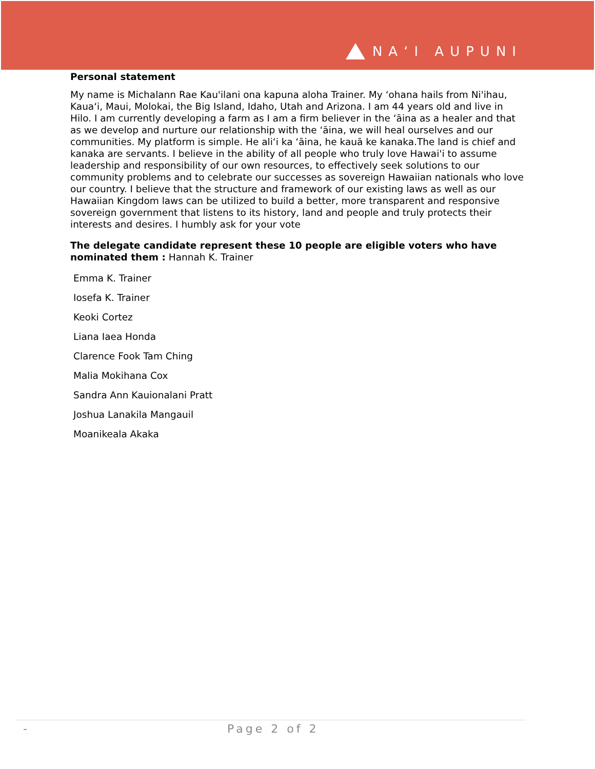NAʻI AUPUNI
Personal statement
My name is Michalann Rae Kau'ilani ona kapuna aloha Trainer. My ʻohana hails from Ni'ihau, Kauaʻi, Maui, Molokai, the Big Island, Idaho, Utah and Arizona. I am 44 years old and live in Hilo. I am currently developing a farm as I am a firm believer in the ʻāina as a healer and that as we develop and nurture our relationship with the ʻāina, we will heal ourselves and our communities. My platform is simple. He aliʻi ka ʻāina, he kauā ke kanaka.The land is chief and kanaka are servants. I believe in the ability of all people who truly love Hawai'i to assume leadership and responsibility of our own resources, to effectively seek solutions to our community problems and to celebrate our successes as sovereign Hawaiian nationals who love our country. I believe that the structure and framework of our existing laws as well as our Hawaiian Kingdom laws can be utilized to build a better, more transparent and responsive sovereign government that listens to its history, land and people and truly protects their interests and desires. I humbly ask for your vote
The delegate candidate represent these 10 people are eligible voters who have nominated them : Hannah K. Trainer
Emma K. Trainer
Iosefa K. Trainer
Keoki Cortez
Liana Iaea Honda
Clarence Fook Tam Ching
Malia Mokihana Cox
Sandra Ann Kauionalani Pratt
Joshua Lanakila Mangauil
Moanikeala Akaka
- Page 2 of 2